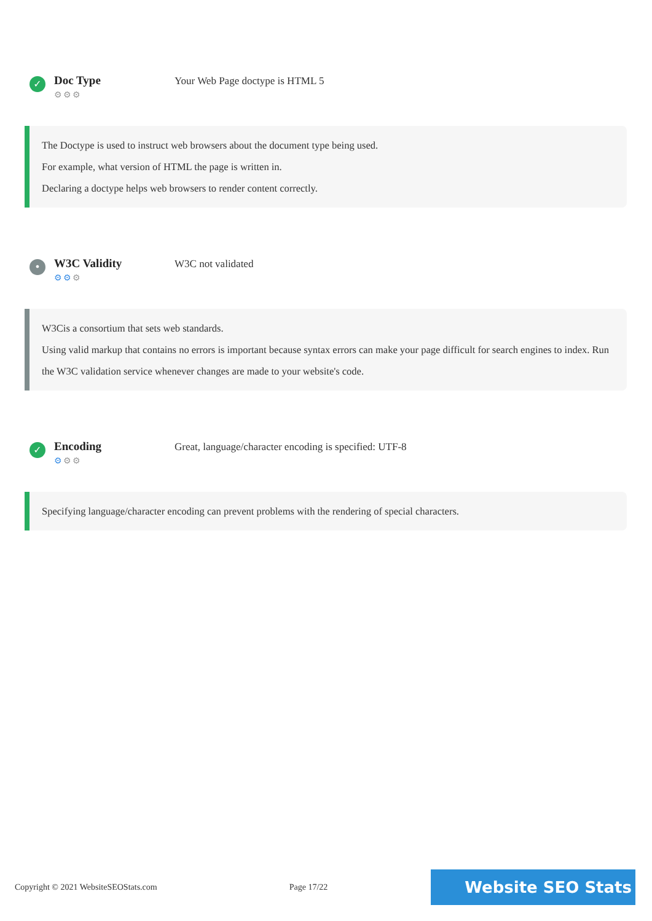✓
Doc Type
⚙⚙⚙
Your Web Page doctype is HTML 5
The Doctype is used to instruct web browsers about the document type being used.
For example, what version of HTML the page is written in.
Declaring a doctype helps web browsers to render content correctly.
•
W3C Validity
⚙⚙⚙
W3C not validated
W3Cis a consortium that sets web standards.
Using valid markup that contains no errors is important because syntax errors can make your page difficult for search engines to index. Run the W3C validation service whenever changes are made to your website's code.
✓
Encoding
⚙⚙⚙
Great, language/character encoding is specified: UTF-8
Specifying language/character encoding can prevent problems with the rendering of special characters.
Copyright © 2021 WebsiteSEOStats.com Page 17/22 Website SEO Stats